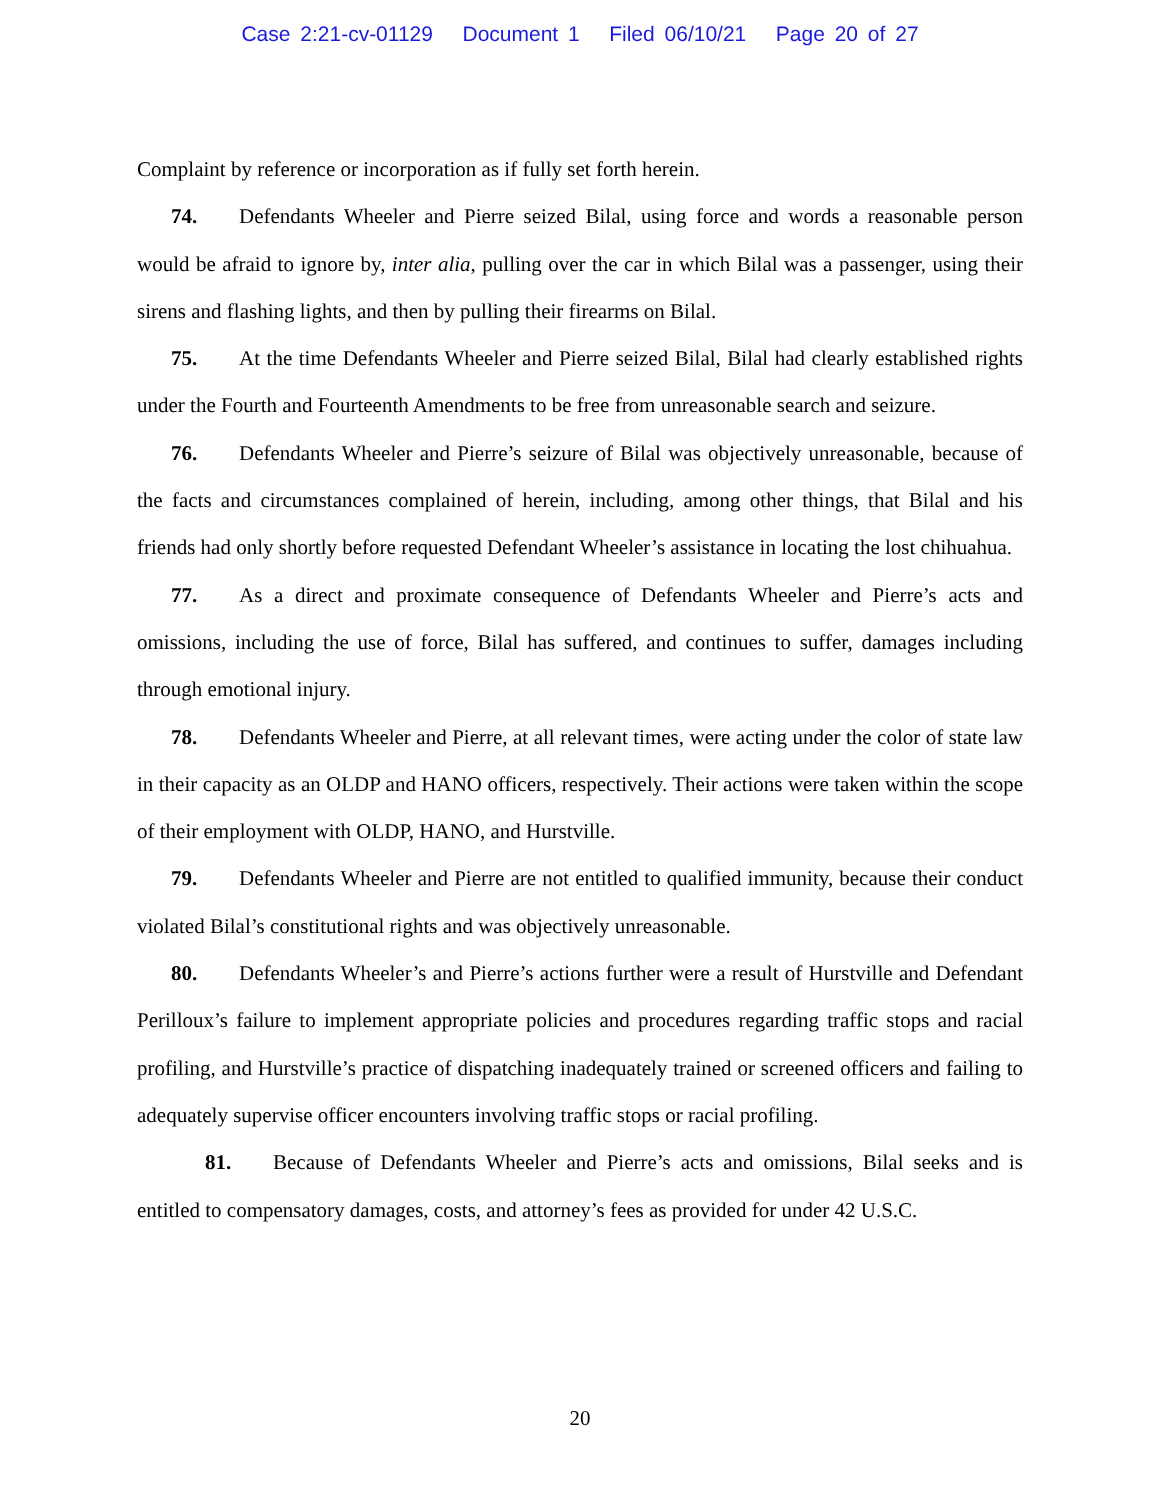Case 2:21-cv-01129 Document 1 Filed 06/10/21 Page 20 of 27
Complaint by reference or incorporation as if fully set forth herein.
74. Defendants Wheeler and Pierre seized Bilal, using force and words a reasonable person would be afraid to ignore by, inter alia, pulling over the car in which Bilal was a passenger, using their sirens and flashing lights, and then by pulling their firearms on Bilal.
75. At the time Defendants Wheeler and Pierre seized Bilal, Bilal had clearly established rights under the Fourth and Fourteenth Amendments to be free from unreasonable search and seizure.
76. Defendants Wheeler and Pierre’s seizure of Bilal was objectively unreasonable, because of the facts and circumstances complained of herein, including, among other things, that Bilal and his friends had only shortly before requested Defendant Wheeler’s assistance in locating the lost chihuahua.
77. As a direct and proximate consequence of Defendants Wheeler and Pierre’s acts and omissions, including the use of force, Bilal has suffered, and continues to suffer, damages including through emotional injury.
78. Defendants Wheeler and Pierre, at all relevant times, were acting under the color of state law in their capacity as an OLDP and HANO officers, respectively. Their actions were taken within the scope of their employment with OLDP, HANO, and Hurstville.
79. Defendants Wheeler and Pierre are not entitled to qualified immunity, because their conduct violated Bilal’s constitutional rights and was objectively unreasonable.
80. Defendants Wheeler’s and Pierre’s actions further were a result of Hurstville and Defendant Perilloux’s failure to implement appropriate policies and procedures regarding traffic stops and racial profiling, and Hurstville’s practice of dispatching inadequately trained or screened officers and failing to adequately supervise officer encounters involving traffic stops or racial profiling.
81. Because of Defendants Wheeler and Pierre’s acts and omissions, Bilal seeks and is entitled to compensatory damages, costs, and attorney’s fees as provided for under 42 U.S.C.
20